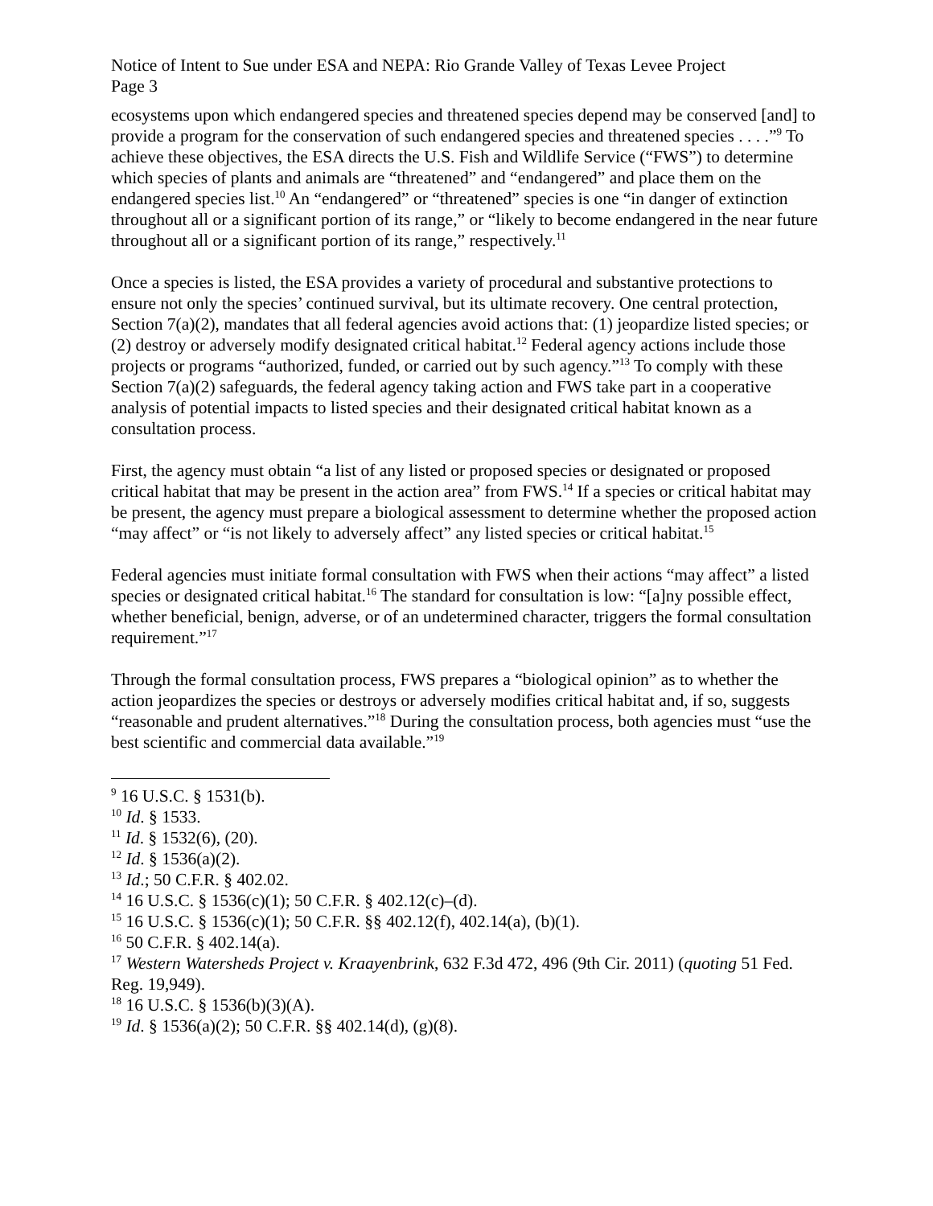Notice of Intent to Sue under ESA and NEPA: Rio Grande Valley of Texas Levee Project
Page 3
ecosystems upon which endangered species and threatened species depend may be conserved [and] to provide a program for the conservation of such endangered species and threatened species . . . .”<sup>9</sup> To achieve these objectives, the ESA directs the U.S. Fish and Wildlife Service (“FWS”) to determine which species of plants and animals are “threatened” and “endangered” and place them on the endangered species list.<sup>10</sup> An “endangered” or “threatened” species is one “in danger of extinction throughout all or a significant portion of its range,” or “likely to become endangered in the near future throughout all or a significant portion of its range,” respectively.<sup>11</sup>
Once a species is listed, the ESA provides a variety of procedural and substantive protections to ensure not only the species’ continued survival, but its ultimate recovery. One central protection, Section 7(a)(2), mandates that all federal agencies avoid actions that: (1) jeopardize listed species; or (2) destroy or adversely modify designated critical habitat.<sup>12</sup> Federal agency actions include those projects or programs “authorized, funded, or carried out by such agency.”<sup>13</sup> To comply with these Section 7(a)(2) safeguards, the federal agency taking action and FWS take part in a cooperative analysis of potential impacts to listed species and their designated critical habitat known as a consultation process.
First, the agency must obtain “a list of any listed or proposed species or designated or proposed critical habitat that may be present in the action area” from FWS.<sup>14</sup> If a species or critical habitat may be present, the agency must prepare a biological assessment to determine whether the proposed action “may affect” or “is not likely to adversely affect” any listed species or critical habitat.<sup>15</sup>
Federal agencies must initiate formal consultation with FWS when their actions “may affect” a listed species or designated critical habitat.<sup>16</sup> The standard for consultation is low: “[a]ny possible effect, whether beneficial, benign, adverse, or of an undetermined character, triggers the formal consultation requirement.”<sup>17</sup>
Through the formal consultation process, FWS prepares a “biological opinion” as to whether the action jeopardizes the species or destroys or adversely modifies critical habitat and, if so, suggests “reasonable and prudent alternatives.”<sup>18</sup> During the consultation process, both agencies must “use the best scientific and commercial data available.”<sup>19</sup>
<sup>9</sup> 16 U.S.C. § 1531(b).
<sup>10</sup> Id. § 1533.
<sup>11</sup> Id. § 1532(6), (20).
<sup>12</sup> Id. § 1536(a)(2).
<sup>13</sup> Id.; 50 C.F.R. § 402.02.
<sup>14</sup> 16 U.S.C. § 1536(c)(1); 50 C.F.R. § 402.12(c)–(d).
<sup>15</sup> 16 U.S.C. § 1536(c)(1); 50 C.F.R. §§ 402.12(f), 402.14(a), (b)(1).
<sup>16</sup> 50 C.F.R. § 402.14(a).
<sup>17</sup> Western Watersheds Project v. Kraayenbrink, 632 F.3d 472, 496 (9th Cir. 2011) (quoting 51 Fed. Reg. 19,949).
<sup>18</sup> 16 U.S.C. § 1536(b)(3)(A).
<sup>19</sup> Id. § 1536(a)(2); 50 C.F.R. §§ 402.14(d), (g)(8).